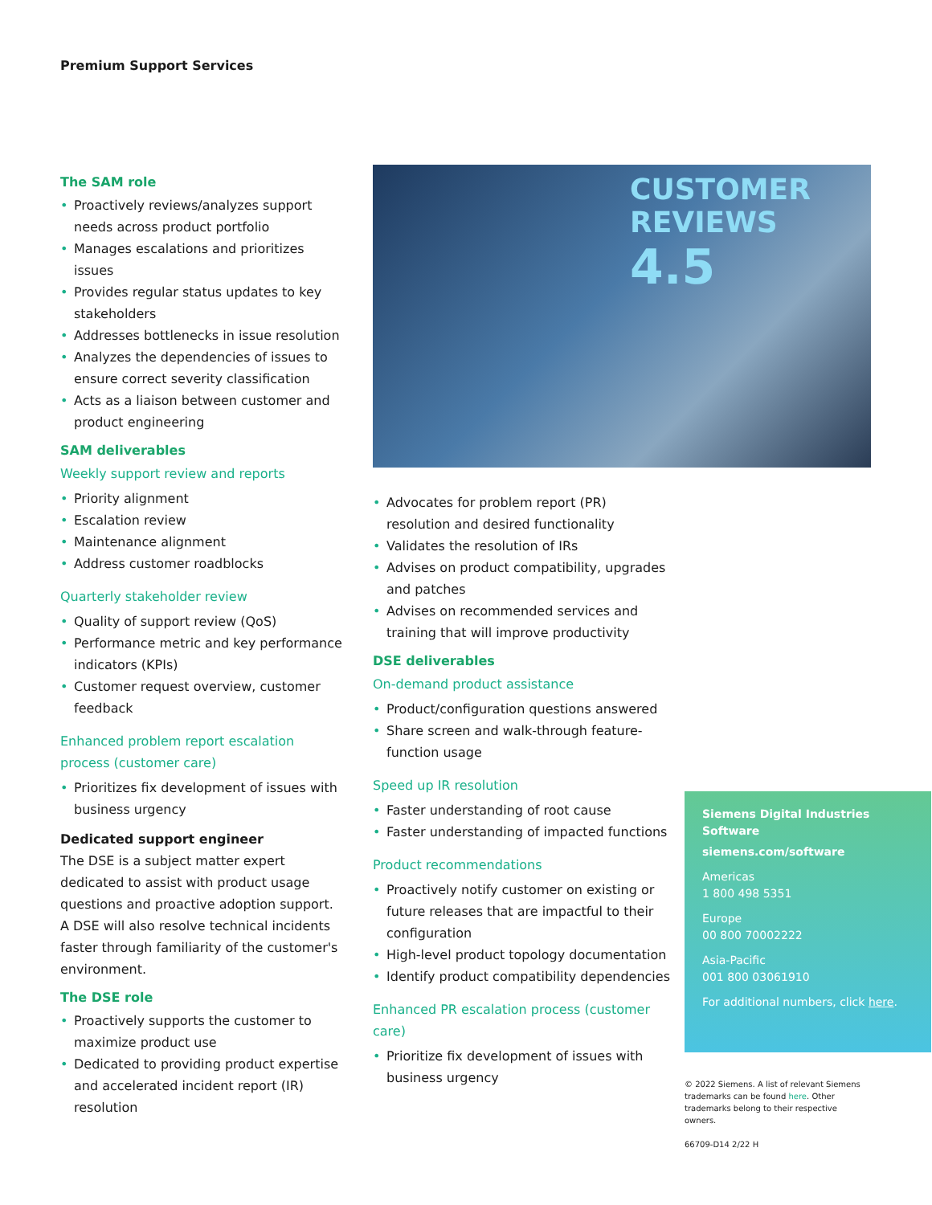Premium Support Services
The SAM role
• Proactively reviews/analyzes support needs across product portfolio
• Manages escalations and prioritizes issues
• Provides regular status updates to key stakeholders
• Addresses bottlenecks in issue resolution
• Analyzes the dependencies of issues to ensure correct severity classification
• Acts as a liaison between customer and product engineering
SAM deliverables
Weekly support review and reports
• Priority alignment
• Escalation review
• Maintenance alignment
• Address customer roadblocks
Quarterly stakeholder review
• Quality of support review (QoS)
• Performance metric and key performance indicators (KPIs)
• Customer request overview, customer feedback
Enhanced problem report escalation process (customer care)
• Prioritizes fix development of issues with business urgency
Dedicated support engineer
The DSE is a subject matter expert dedicated to assist with product usage questions and proactive adoption support. A DSE will also resolve technical incidents faster through familiarity of the customer's environment.
The DSE role
• Proactively supports the customer to maximize product use
• Dedicated to providing product expertise and accelerated incident report (IR) resolution
CUSTOMER
REVIEWS
4.5
• Advocates for problem report (PR) resolution and desired functionality
• Validates the resolution of IRs
• Advises on product compatibility, upgrades and patches
• Advises on recommended services and training that will improve productivity
DSE deliverables
On-demand product assistance
• Product/configuration questions answered
• Share screen and walk-through feature-function usage
Speed up IR resolution
• Faster understanding of root cause
• Faster understanding of impacted functions
Product recommendations
• Proactively notify customer on existing or future releases that are impactful to their configuration
• High-level product topology documentation
• Identify product compatibility dependencies
Enhanced PR escalation process (customer care)
• Prioritize fix development of issues with business urgency
Siemens Digital Industries Software
siemens.com/software
Americas
1 800 498 5351
Europe
00 800 70002222
Asia-Pacific
001 800 03061910
For additional numbers, click here.
© 2022 Siemens. A list of relevant Siemens trademarks can be found here. Other trademarks belong to their respective owners.
66709-D14 2/22 H